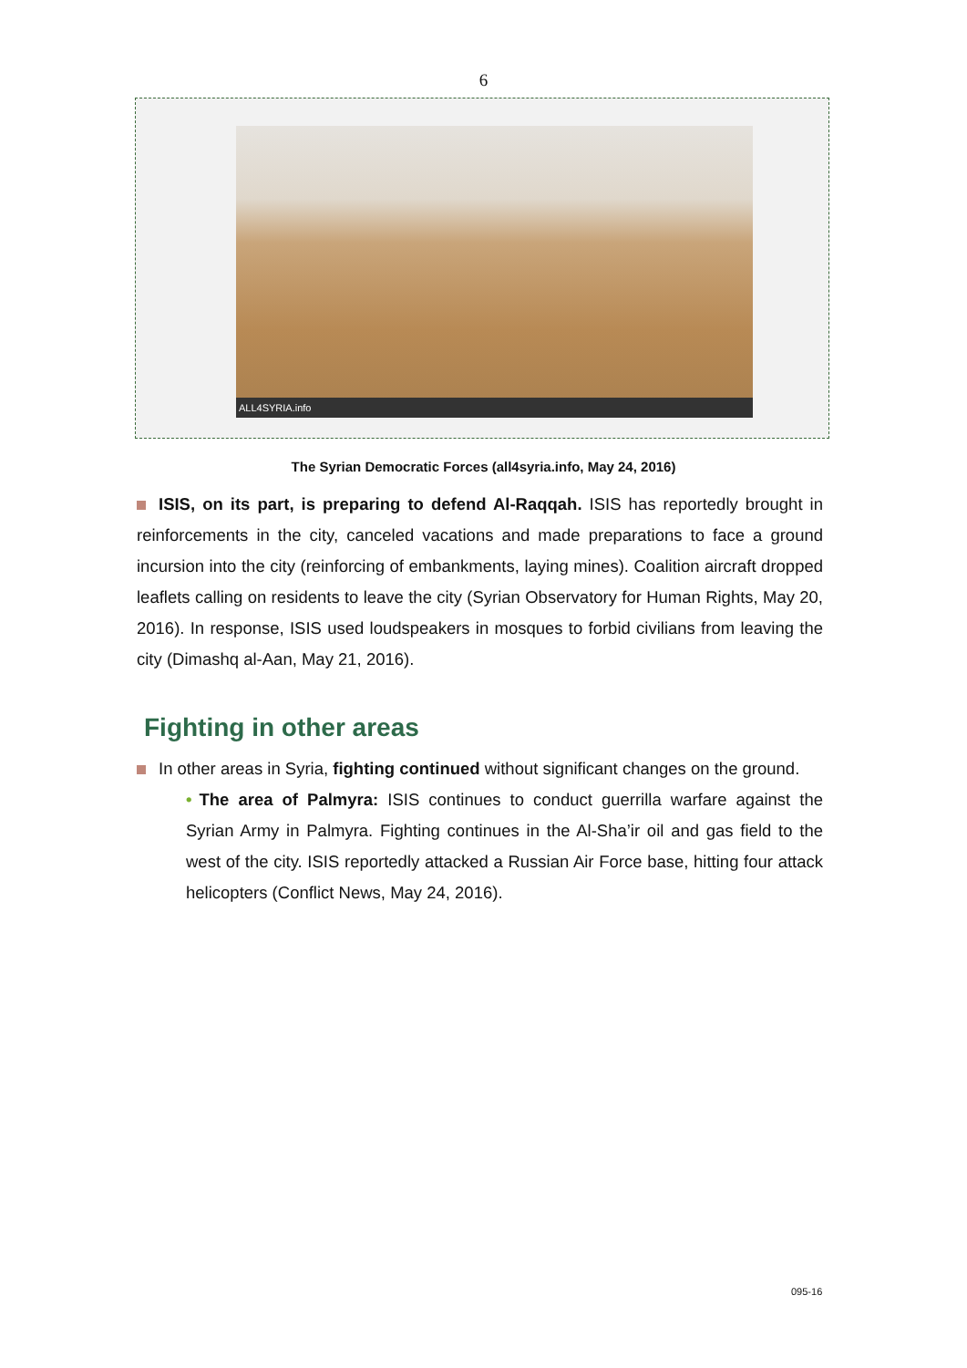6
ALL4SYRIA.info
The Syrian Democratic Forces (all4syria.info, May 24, 2016)
ISIS, on its part, is preparing to defend Al-Raqqah. ISIS has reportedly brought in reinforcements in the city, canceled vacations and made preparations to face a ground incursion into the city (reinforcing of embankments, laying mines). Coalition aircraft dropped leaflets calling on residents to leave the city (Syrian Observatory for Human Rights, May 20, 2016). In response, ISIS used loudspeakers in mosques to forbid civilians from leaving the city (Dimashq al-Aan, May 21, 2016).
Fighting in other areas
In other areas in Syria, fighting continued without significant changes on the ground.
• The area of Palmyra: ISIS continues to conduct guerrilla warfare against the Syrian Army in Palmyra. Fighting continues in the Al-Sha’ir oil and gas field to the west of the city. ISIS reportedly attacked a Russian Air Force base, hitting four attack helicopters (Conflict News, May 24, 2016).
095-16